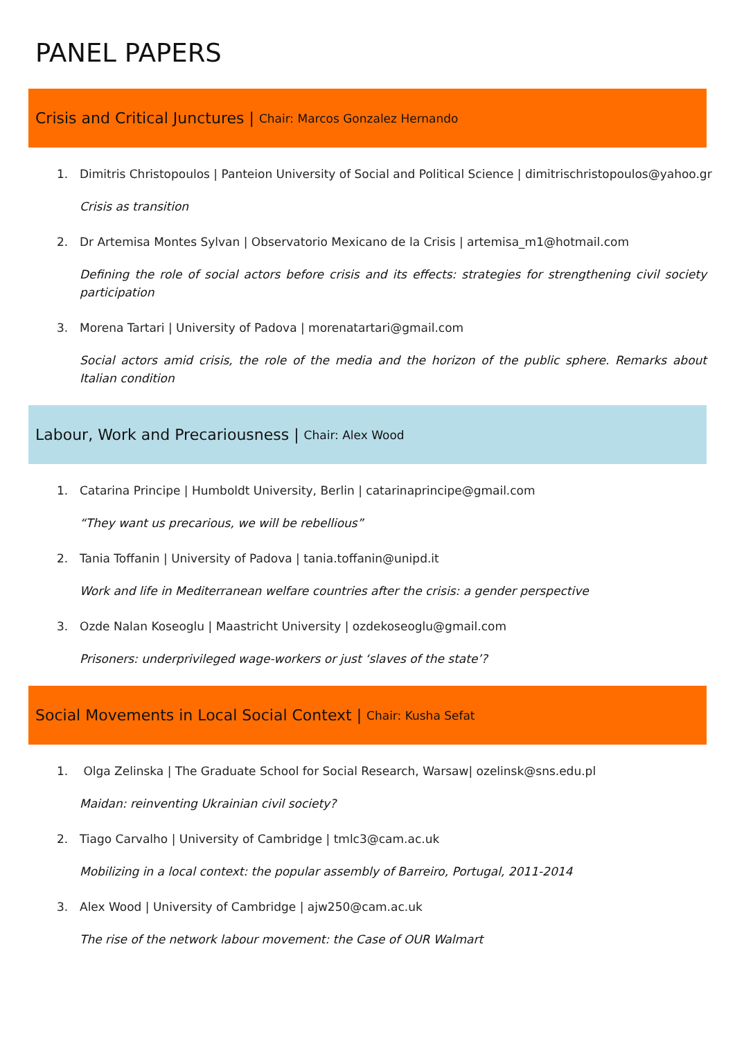PANEL PAPERS
Crisis and Critical Junctures | Chair: Marcos Gonzalez Hernando
1. Dimitris Christopoulos | Panteion University of Social and Political Science | dimitrischristopoulos@yahoo.gr
Crisis as transition
2. Dr Artemisa Montes Sylvan | Observatorio Mexicano de la Crisis | artemisa_m1@hotmail.com
Defining the role of social actors before crisis and its effects: strategies for strengthening civil society participation
3. Morena Tartari | University of Padova | morenatartari@gmail.com
Social actors amid crisis, the role of the media and the horizon of the public sphere. Remarks about Italian condition
Labour, Work and Precariousness | Chair: Alex Wood
1. Catarina Principe | Humboldt University, Berlin | catarinaprincipe@gmail.com
“They want us precarious, we will be rebellious”
2. Tania Toffanin | University of Padova | tania.toffanin@unipd.it
Work and life in Mediterranean welfare countries after the crisis: a gender perspective
3. Ozde Nalan Koseoglu | Maastricht University | ozdekoseoglu@gmail.com
Prisoners: underprivileged wage-workers or just ‘slaves of the state’?
Social Movements in Local Social Context | Chair: Kusha Sefat
1. Olga Zelinska | The Graduate School for Social Research, Warsaw| ozelinsk@sns.edu.pl
Maidan: reinventing Ukrainian civil society?
2. Tiago Carvalho | University of Cambridge | tmlc3@cam.ac.uk
Mobilizing in a local context: the popular assembly of Barreiro, Portugal, 2011-2014
3. Alex Wood | University of Cambridge | ajw250@cam.ac.uk
The rise of the network labour movement: the Case of OUR Walmart